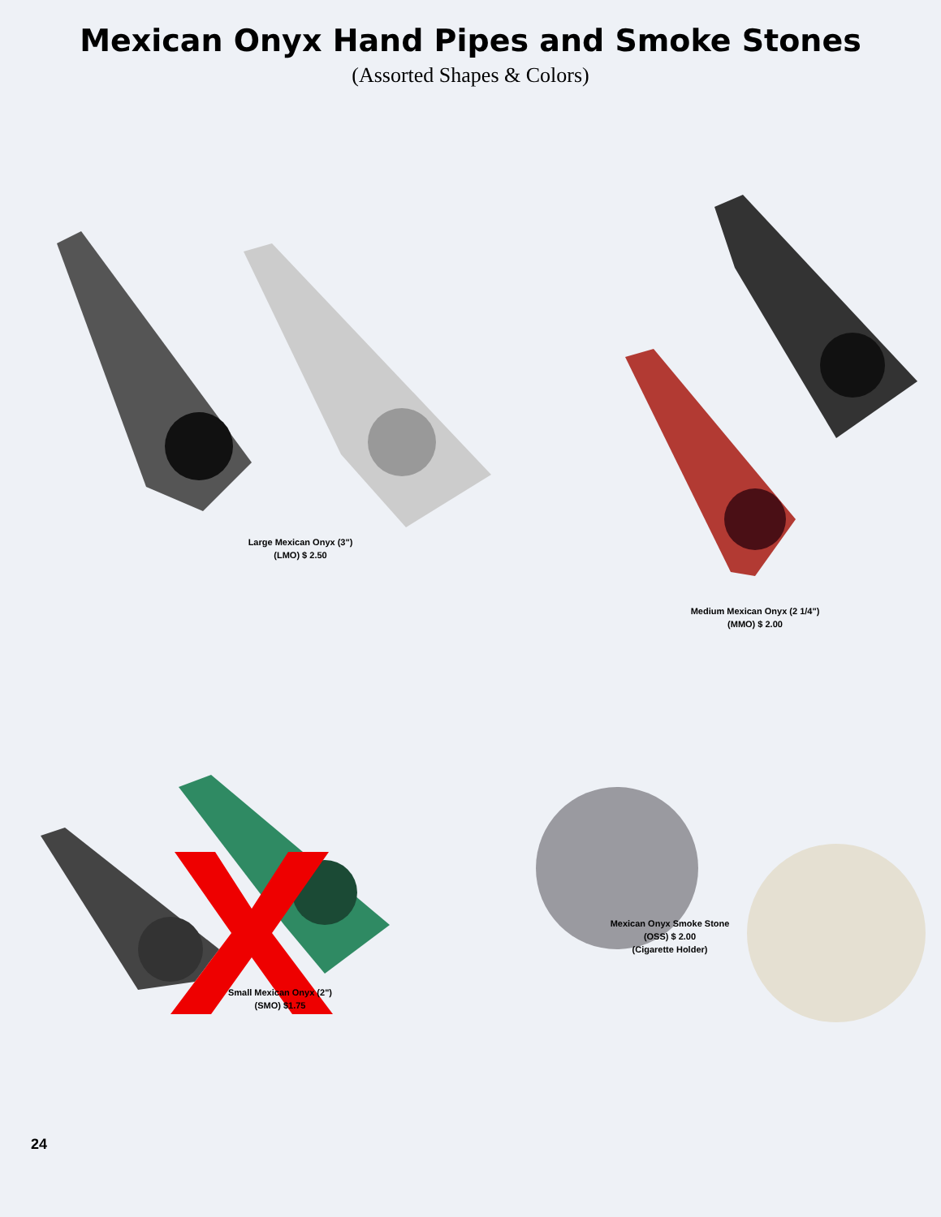Mexican Onyx Hand Pipes and Smoke Stones
(Assorted Shapes & Colors)
Large Mexican Onyx (3")
(LMO) $ 2.50
Medium Mexican Onyx (2 1/4")
(MMO) $ 2.00
Small Mexican Onyx (2")
(SMO) $1.75
Mexican Onyx Smoke Stone
(OSS) $ 2.00
(Cigarette Holder)
24